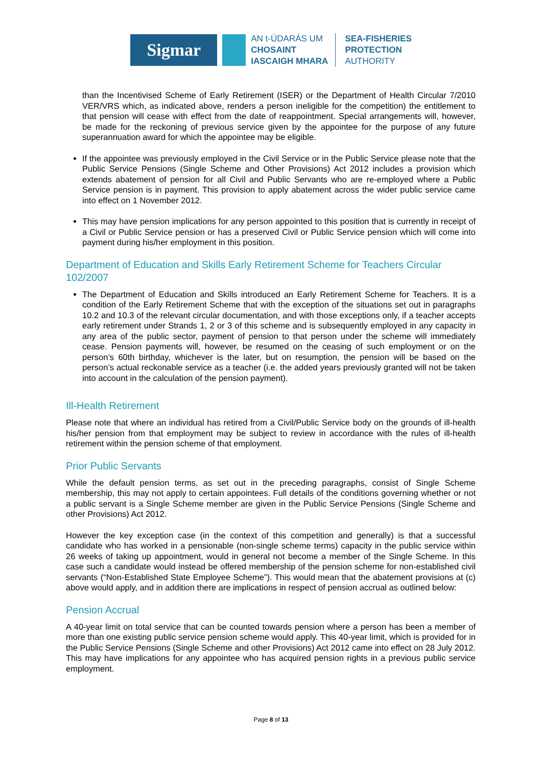Sigmar
AN t-ÚDARÁS UM
CHOSAINT
IASCAIGH MHARA
SEA-FISHERIES
PROTECTION
AUTHORITY
than the Incentivised Scheme of Early Retirement (ISER) or the Department of Health Circular 7/2010 VER/VRS which, as indicated above, renders a person ineligible for the competition) the entitlement to that pension will cease with effect from the date of reappointment. Special arrangements will, however, be made for the reckoning of previous service given by the appointee for the purpose of any future superannuation award for which the appointee may be eligible.
If the appointee was previously employed in the Civil Service or in the Public Service please note that the Public Service Pensions (Single Scheme and Other Provisions) Act 2012 includes a provision which extends abatement of pension for all Civil and Public Servants who are re-employed where a Public Service pension is in payment. This provision to apply abatement across the wider public service came into effect on 1 November 2012.
This may have pension implications for any person appointed to this position that is currently in receipt of a Civil or Public Service pension or has a preserved Civil or Public Service pension which will come into payment during his/her employment in this position.
Department of Education and Skills Early Retirement Scheme for Teachers Circular 102/2007
The Department of Education and Skills introduced an Early Retirement Scheme for Teachers. It is a condition of the Early Retirement Scheme that with the exception of the situations set out in paragraphs 10.2 and 10.3 of the relevant circular documentation, and with those exceptions only, if a teacher accepts early retirement under Strands 1, 2 or 3 of this scheme and is subsequently employed in any capacity in any area of the public sector, payment of pension to that person under the scheme will immediately cease. Pension payments will, however, be resumed on the ceasing of such employment or on the person’s 60th birthday, whichever is the later, but on resumption, the pension will be based on the person’s actual reckonable service as a teacher (i.e. the added years previously granted will not be taken into account in the calculation of the pension payment).
Ill-Health Retirement
Please note that where an individual has retired from a Civil/Public Service body on the grounds of ill-health his/her pension from that employment may be subject to review in accordance with the rules of ill-health retirement within the pension scheme of that employment.
Prior Public Servants
While the default pension terms, as set out in the preceding paragraphs, consist of Single Scheme membership, this may not apply to certain appointees. Full details of the conditions governing whether or not a public servant is a Single Scheme member are given in the Public Service Pensions (Single Scheme and other Provisions) Act 2012.
However the key exception case (in the context of this competition and generally) is that a successful candidate who has worked in a pensionable (non-single scheme terms) capacity in the public service within 26 weeks of taking up appointment, would in general not become a member of the Single Scheme. In this case such a candidate would instead be offered membership of the pension scheme for non-established civil servants (“Non-Established State Employee Scheme”). This would mean that the abatement provisions at (c) above would apply, and in addition there are implications in respect of pension accrual as outlined below:
Pension Accrual
A 40-year limit on total service that can be counted towards pension where a person has been a member of more than one existing public service pension scheme would apply. This 40-year limit, which is provided for in the Public Service Pensions (Single Scheme and other Provisions) Act 2012 came into effect on 28 July 2012. This may have implications for any appointee who has acquired pension rights in a previous public service employment.
Page 8 of 13